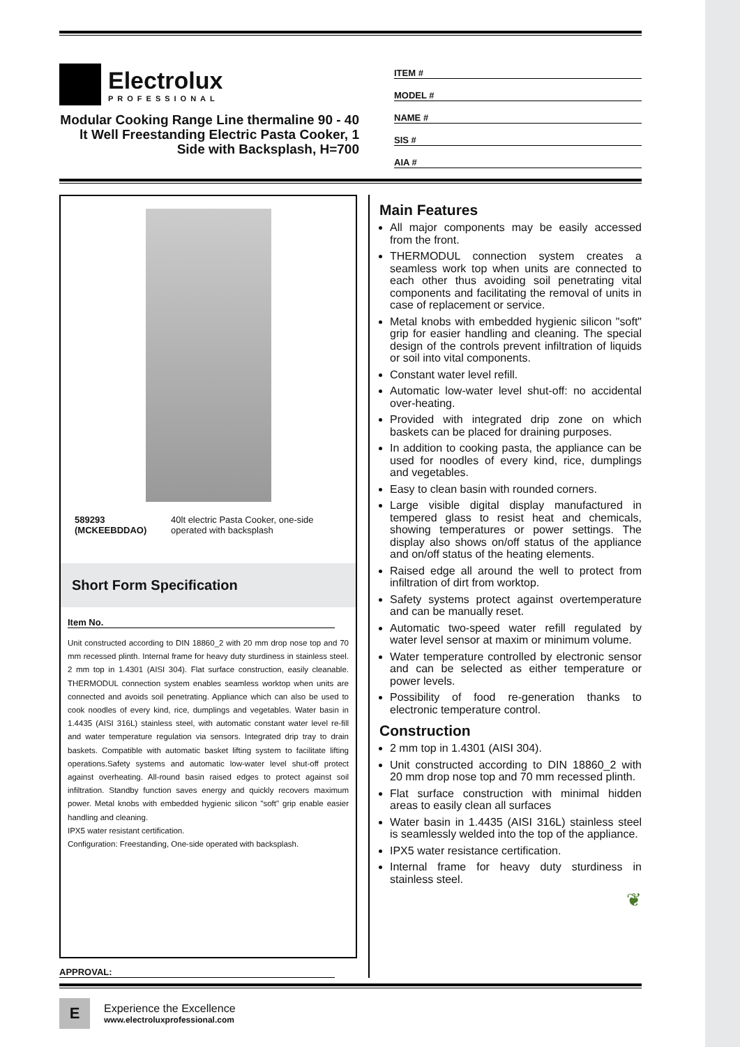Electrolux
PROFESSIONAL
Modular Cooking Range Line thermaline 90 - 40 lt Well Freestanding Electric Pasta Cooker, 1 Side with Backsplash, H=700
ITEM #
MODEL #
NAME #
SIS #
AIA #
589293 (MCKEEBDDAO) 40lt electric Pasta Cooker, one-side operated with backsplash
Short Form Specification
Item No.
Unit constructed according to DIN 18860_2 with 20 mm drop nose top and 70 mm recessed plinth. Internal frame for heavy duty sturdiness in stainless steel. 2 mm top in 1.4301 (AISI 304). Flat surface construction, easily cleanable. THERMODUL connection system enables seamless worktop when units are connected and avoids soil penetrating. Appliance which can also be used to cook noodles of every kind, rice, dumplings and vegetables. Water basin in 1.4435 (AISI 316L) stainless steel, with automatic constant water level re-fill and water temperature regulation via sensors. Integrated drip tray to drain baskets. Compatible with automatic basket lifting system to facilitate lifting operations.Safety systems and automatic low-water level shut-off protect against overheating. All-round basin raised edges to protect against soil infiltration. Standby function saves energy and quickly recovers maximum power. Metal knobs with embedded hygienic silicon "soft" grip enable easier handling and cleaning.
IPX5 water resistant certification.
Configuration: Freestanding, One-side operated with backsplash.
APPROVAL:
Main Features
All major components may be easily accessed from the front.
THERMODUL connection system creates a seamless work top when units are connected to each other thus avoiding soil penetrating vital components and facilitating the removal of units in case of replacement or service.
Metal knobs with embedded hygienic silicon "soft" grip for easier handling and cleaning. The special design of the controls prevent infiltration of liquids or soil into vital components.
Constant water level refill.
Automatic low-water level shut-off: no accidental over-heating.
Provided with integrated drip zone on which baskets can be placed for draining purposes.
In addition to cooking pasta, the appliance can be used for noodles of every kind, rice, dumplings and vegetables.
Easy to clean basin with rounded corners.
Large visible digital display manufactured in tempered glass to resist heat and chemicals, showing temperatures or power settings. The display also shows on/off status of the appliance and on/off status of the heating elements.
Raised edge all around the well to protect from infiltration of dirt from worktop.
Safety systems protect against overtemperature and can be manually reset.
Automatic two-speed water refill regulated by water level sensor at maxim or minimum volume.
Water temperature controlled by electronic sensor and can be selected as either temperature or power levels.
Possibility of food re-generation thanks to electronic temperature control.
Construction
2 mm top in 1.4301 (AISI 304).
Unit constructed according to DIN 18860_2 with 20 mm drop nose top and 70 mm recessed plinth.
Flat surface construction with minimal hidden areas to easily clean all surfaces
Water basin in 1.4435 (AISI 316L) stainless steel is seamlessly welded into the top of the appliance.
IPX5 water resistance certification.
Internal frame for heavy duty sturdiness in stainless steel.
❦
E
Experience the Excellence
www.electroluxprofessional.com